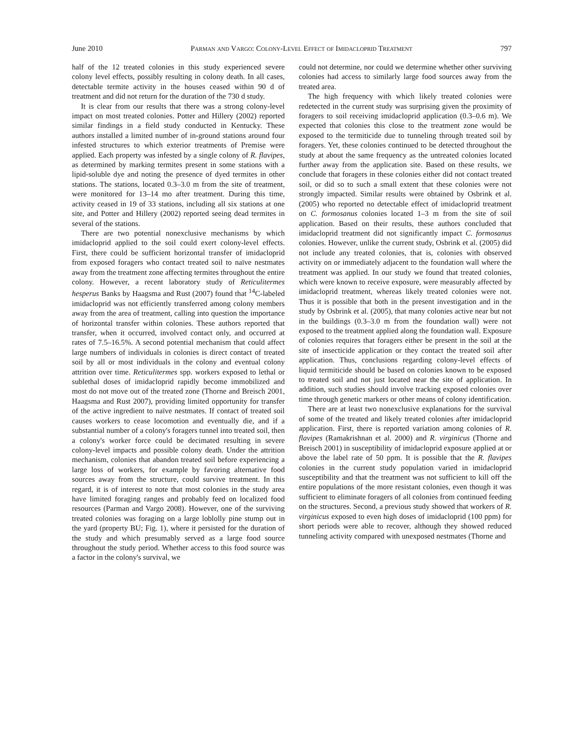June 2010 Parman and Vargo: Colony-Level Effect of Imidacloprid Treatment 797
half of the 12 treated colonies in this study experienced severe colony level effects, possibly resulting in colony death. In all cases, detectable termite activity in the houses ceased within 90 d of treatment and did not return for the duration of the 730 d study.
It is clear from our results that there was a strong colony-level impact on most treated colonies. Potter and Hillery (2002) reported similar findings in a field study conducted in Kentucky. These authors installed a limited number of in-ground stations around four infested structures to which exterior treatments of Premise were applied. Each property was infested by a single colony of R. flavipes, as determined by marking termites present in some stations with a lipid-soluble dye and noting the presence of dyed termites in other stations. The stations, located 0.3–3.0 m from the site of treatment, were monitored for 13–14 mo after treatment. During this time, activity ceased in 19 of 33 stations, including all six stations at one site, and Potter and Hillery (2002) reported seeing dead termites in several of the stations.
There are two potential nonexclusive mechanisms by which imidacloprid applied to the soil could exert colony-level effects. First, there could be sufficient horizontal transfer of imidacloprid from exposed foragers who contact treated soil to naïve nestmates away from the treatment zone affecting termites throughout the entire colony. However, a recent laboratory study of Reticulitermes hesperus Banks by Haagsma and Rust (2007) found that <sup>14</sup>C-labeled imidacloprid was not efficiently transferred among colony members away from the area of treatment, calling into question the importance of horizontal transfer within colonies. These authors reported that transfer, when it occurred, involved contact only, and occurred at rates of 7.5–16.5%. A second potential mechanism that could affect large numbers of individuals in colonies is direct contact of treated soil by all or most individuals in the colony and eventual colony attrition over time. Reticulitermes spp. workers exposed to lethal or sublethal doses of imidacloprid rapidly become immobilized and most do not move out of the treated zone (Thorne and Breisch 2001, Haagsma and Rust 2007), providing limited opportunity for transfer of the active ingredient to naïve nestmates. If contact of treated soil causes workers to cease locomotion and eventually die, and if a substantial number of a colony's foragers tunnel into treated soil, then a colony's worker force could be decimated resulting in severe colony-level impacts and possible colony death. Under the attrition mechanism, colonies that abandon treated soil before experiencing a large loss of workers, for example by favoring alternative food sources away from the structure, could survive treatment. In this regard, it is of interest to note that most colonies in the study area have limited foraging ranges and probably feed on localized food resources (Parman and Vargo 2008). However, one of the surviving treated colonies was foraging on a large loblolly pine stump out in the yard (property BU; Fig. 1), where it persisted for the duration of the study and which presumably served as a large food source throughout the study period. Whether access to this food source was a factor in the colony's survival, we
could not determine, nor could we determine whether other surviving colonies had access to similarly large food sources away from the treated area.
The high frequency with which likely treated colonies were redetected in the current study was surprising given the proximity of foragers to soil receiving imidacloprid application (0.3–0.6 m). We expected that colonies this close to the treatment zone would be exposed to the termiticide due to tunneling through treated soil by foragers. Yet, these colonies continued to be detected throughout the study at about the same frequency as the untreated colonies located further away from the application site. Based on these results, we conclude that foragers in these colonies either did not contact treated soil, or did so to such a small extent that these colonies were not strongly impacted. Similar results were obtained by Osbrink et al. (2005) who reported no detectable effect of imidacloprid treatment on C. formosanus colonies located 1–3 m from the site of soil application. Based on their results, these authors concluded that imidacloprid treatment did not significantly impact C. formosanus colonies. However, unlike the current study, Osbrink et al. (2005) did not include any treated colonies, that is, colonies with observed activity on or immediately adjacent to the foundation wall where the treatment was applied. In our study we found that treated colonies, which were known to receive exposure, were measurably affected by imidacloprid treatment, whereas likely treated colonies were not. Thus it is possible that both in the present investigation and in the study by Osbrink et al. (2005), that many colonies active near but not in the buildings (0.3–3.0 m from the foundation wall) were not exposed to the treatment applied along the foundation wall. Exposure of colonies requires that foragers either be present in the soil at the site of insecticide application or they contact the treated soil after application. Thus, conclusions regarding colony-level effects of liquid termiticide should be based on colonies known to be exposed to treated soil and not just located near the site of application. In addition, such studies should involve tracking exposed colonies over time through genetic markers or other means of colony identification.
There are at least two nonexclusive explanations for the survival of some of the treated and likely treated colonies after imidacloprid application. First, there is reported variation among colonies of R. flavipes (Ramakrishnan et al. 2000) and R. virginicus (Thorne and Breisch 2001) in susceptibility of imidacloprid exposure applied at or above the label rate of 50 ppm. It is possible that the R. flavipes colonies in the current study population varied in imidacloprid susceptibility and that the treatment was not sufficient to kill off the entire populations of the more resistant colonies, even though it was sufficient to eliminate foragers of all colonies from continued feeding on the structures. Second, a previous study showed that workers of R. virginicus exposed to even high doses of imidacloprid (100 ppm) for short periods were able to recover, although they showed reduced tunneling activity compared with unexposed nestmates (Thorne and